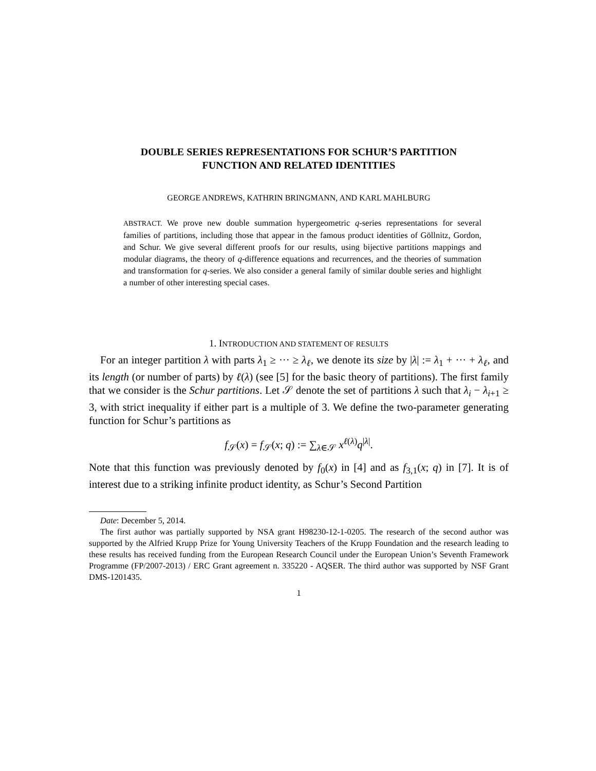DOUBLE SERIES REPRESENTATIONS FOR SCHUR’S PARTITION
FUNCTION AND RELATED IDENTITIES
GEORGE ANDREWS, KATHRIN BRINGMANN, AND KARL MAHLBURG
ABSTRACT. We prove new double summation hypergeometric q-series representations for several families of partitions, including those that appear in the famous product identities of Göllnitz, Gordon, and Schur. We give several different proofs for our results, using bijective partitions mappings and modular diagrams, the theory of q-difference equations and recurrences, and the theories of summation and transformation for q-series. We also consider a general family of similar double series and highlight a number of other interesting special cases.
1. INTRODUCTION AND STATEMENT OF RESULTS
For an integer partition λ with parts λ<sub>1</sub> ≥ ··· ≥ λ<sub>ℓ</sub>, we denote its size by |λ| := λ<sub>1</sub> + ··· + λ<sub>ℓ</sub>, and its length (or number of parts) by ℓ(λ) (see [5] for the basic theory of partitions). The first family that we consider is the Schur partitions. Let 𝒮 denote the set of partitions λ such that λ<sub>i</sub> − λ<sub>i+1</sub> ≥ 3, with strict inequality if either part is a multiple of 3. We define the two-parameter generating function for Schur’s partitions as
f<sub>𝒮</sub>(x) = f<sub>𝒮</sub>(x; q) := ∑<sub>λ∈𝒮</sub> x<sup>ℓ(λ)</sup>q<sup>|λ|</sup>.
Note that this function was previously denoted by f<sub>0</sub>(x) in [4] and as f<sub>3,1</sub>(x; q) in [7]. It is of interest due to a striking infinite product identity, as Schur’s Second Partition
Date: December 5, 2014.
The first author was partially supported by NSA grant H98230-12-1-0205. The research of the second author was supported by the Alfried Krupp Prize for Young University Teachers of the Krupp Foundation and the research leading to these results has received funding from the European Research Council under the European Union’s Seventh Framework Programme (FP/2007-2013) / ERC Grant agreement n. 335220 - AQSER. The third author was supported by NSF Grant DMS-1201435.
1